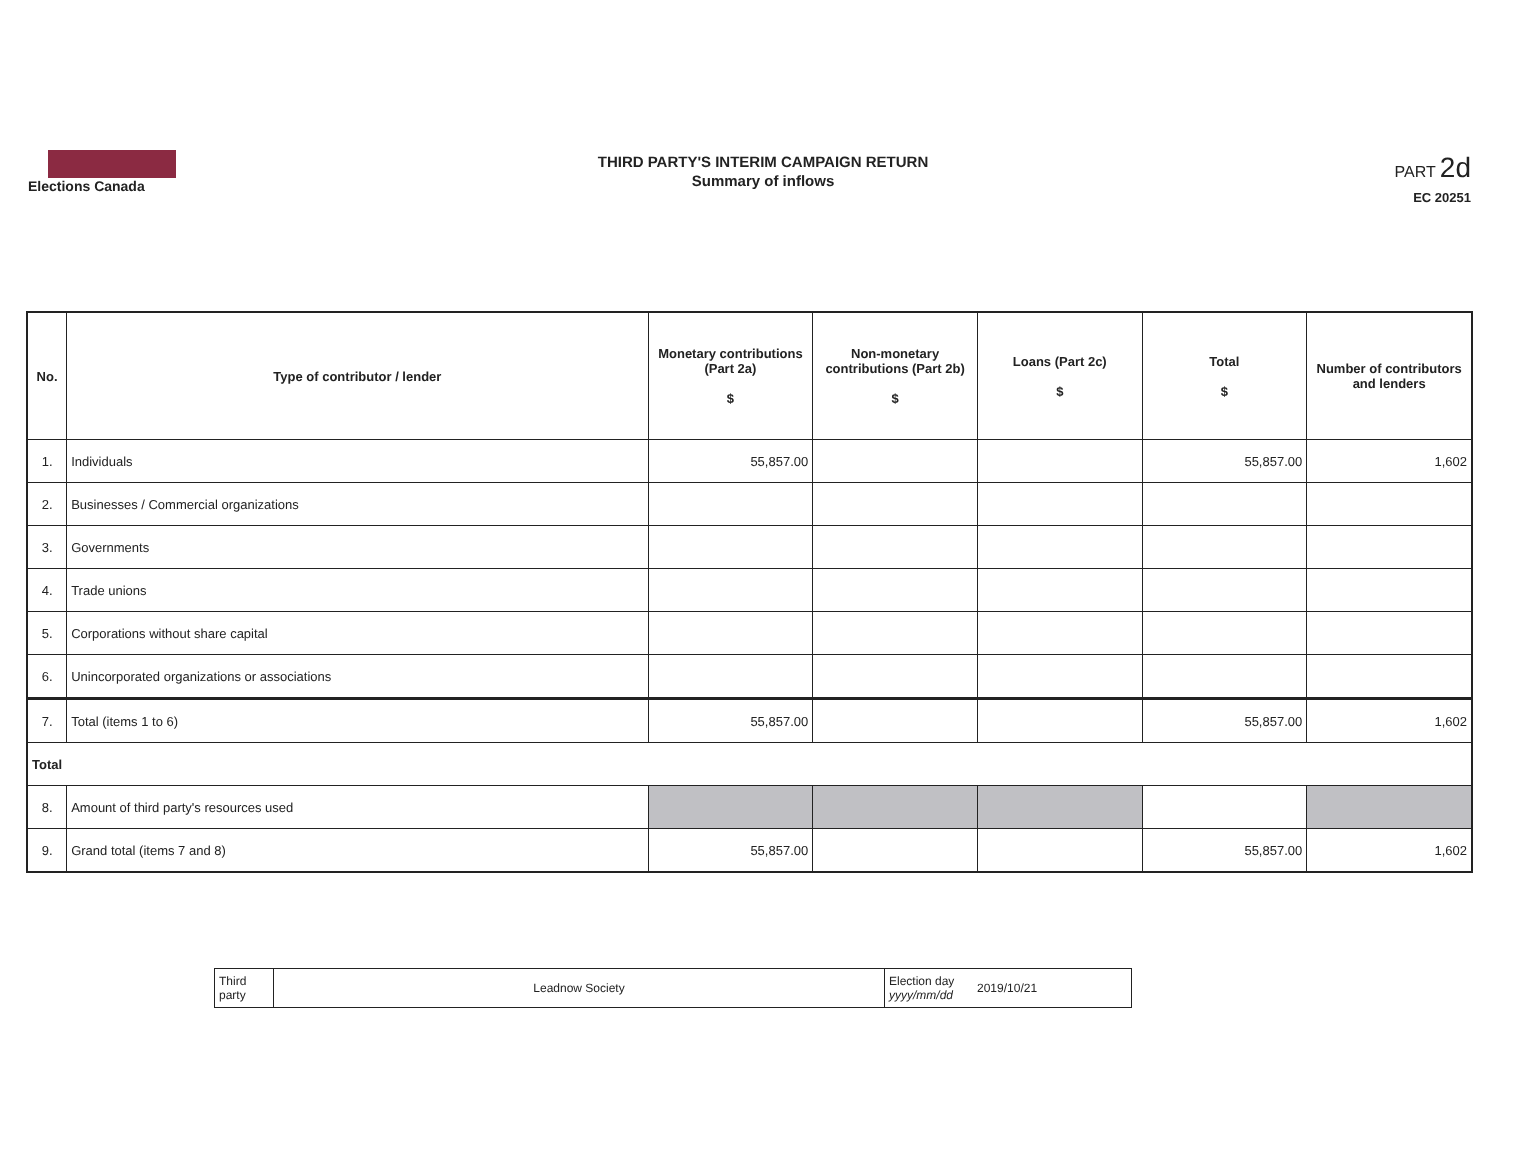Elections Canada
THIRD PARTY'S INTERIM CAMPAIGN RETURN
Summary of inflows
PART 2d
EC 20251
| No. | Type of contributor / lender | Monetary contributions (Part 2a) $ | Non-monetary contributions (Part 2b) $ | Loans (Part 2c) $ | Total $ | Number of contributors and lenders |
| --- | --- | --- | --- | --- | --- | --- |
| 1. | Individuals | 55,857.00 | | | 55,857.00 | 1,602 |
| 2. | Businesses / Commercial organizations | | | | | |
| 3. | Governments | | | | | |
| 4. | Trade unions | | | | | |
| 5. | Corporations without share capital | | | | | |
| 6. | Unincorporated organizations or associations | | | | | |
| 7. | Total (items 1 to 6) | 55,857.00 | | | 55,857.00 | 1,602 |
| Total | | | | | | |
| 8. | Amount of third party's resources used | | | | | |
| 9. | Grand total (items 7 and 8) | 55,857.00 | | | 55,857.00 | 1,602 |
| Third party | Leadnow Society | Election day yyyy/mm/dd | 2019/10/21 |